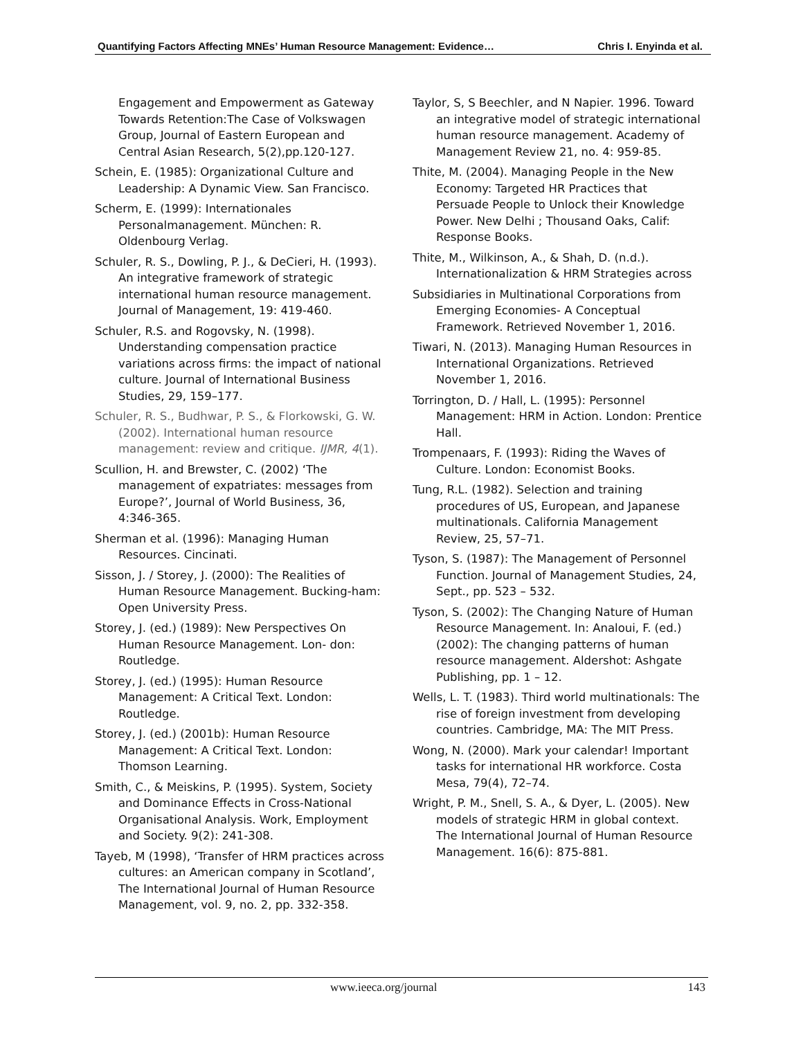Quantifying Factors Affecting MNEs’ Human Resource Management: Evidence… Chris I. Enyinda et al.
Engagement and Empowerment as Gateway Towards Retention:The Case of Volkswagen Group, Journal of Eastern European and Central Asian Research, 5(2),pp.120-127.
Schein, E. (1985): Organizational Culture and Leadership: A Dynamic View. San Francisco.
Scherm, E. (1999): Internationales Personalmanagement. München: R. Oldenbourg Verlag.
Schuler, R. S., Dowling, P. J., & DeCieri, H. (1993). An integrative framework of strategic international human resource management. Journal of Management, 19: 419-460.
Schuler, R.S. and Rogovsky, N. (1998). Understanding compensation practice variations across firms: the impact of national culture. Journal of International Business Studies, 29, 159–177.
Schuler, R. S., Budhwar, P. S., & Florkowski, G. W. (2002). International human resource management: review and critique. IJMR, 4(1).
Scullion, H. and Brewster, C. (2002) ‘The management of expatriates: messages from Europe?’, Journal of World Business, 36, 4:346-365.
Sherman et al. (1996): Managing Human Resources. Cincinati.
Sisson, J. / Storey, J. (2000): The Realities of Human Resource Management. Bucking-ham: Open University Press.
Storey, J. (ed.) (1989): New Perspectives On Human Resource Management. Lon- don: Routledge.
Storey, J. (ed.) (1995): Human Resource Management: A Critical Text. London: Routledge.
Storey, J. (ed.) (2001b): Human Resource Management: A Critical Text. London: Thomson Learning.
Smith, C., & Meiskins, P. (1995). System, Society and Dominance Effects in Cross-National Organisational Analysis. Work, Employment and Society. 9(2): 241-308.
Tayeb, M (1998), ‘Transfer of HRM practices across cultures: an American company in Scotland’, The International Journal of Human Resource Management, vol. 9, no. 2, pp. 332-358.
Taylor, S, S Beechler, and N Napier. 1996. Toward an integrative model of strategic international human resource management. Academy of Management Review 21, no. 4: 959-85.
Thite, M. (2004). Managing People in the New Economy: Targeted HR Practices that Persuade People to Unlock their Knowledge Power. New Delhi ; Thousand Oaks, Calif: Response Books.
Thite, M., Wilkinson, A., & Shah, D. (n.d.). Internationalization & HRM Strategies across
Subsidiaries in Multinational Corporations from Emerging Economies- A Conceptual Framework. Retrieved November 1, 2016.
Tiwari, N. (2013). Managing Human Resources in International Organizations. Retrieved November 1, 2016.
Torrington, D. / Hall, L. (1995): Personnel Management: HRM in Action. London: Prentice Hall.
Trompenaars, F. (1993): Riding the Waves of Culture. London: Economist Books.
Tung, R.L. (1982). Selection and training procedures of US, European, and Japanese multinationals. California Management Review, 25, 57–71.
Tyson, S. (1987): The Management of Personnel Function. Journal of Management Studies, 24, Sept., pp. 523 – 532.
Tyson, S. (2002): The Changing Nature of Human Resource Management. In: Analoui, F. (ed.) (2002): The changing patterns of human resource management. Aldershot: Ashgate Publishing, pp. 1 – 12.
Wells, L. T. (1983). Third world multinationals: The rise of foreign investment from developing countries. Cambridge, MA: The MIT Press.
Wong, N. (2000). Mark your calendar! Important tasks for international HR workforce. Costa Mesa, 79(4), 72–74.
Wright, P. M., Snell, S. A., & Dyer, L. (2005). New models of strategic HRM in global context. The International Journal of Human Resource Management. 16(6): 875-881.
www.ieeca.org/journal 143